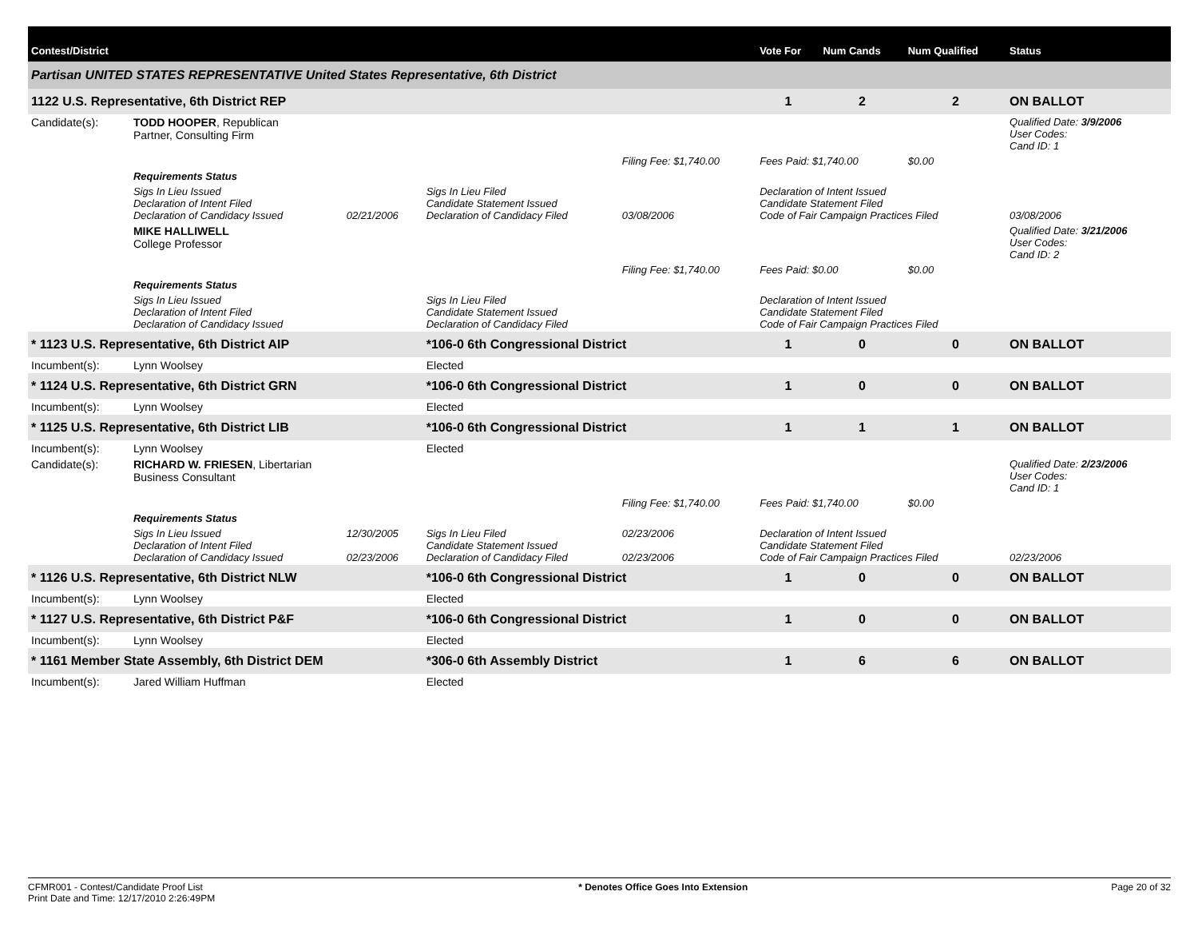| Contest/District | | | | | | Vote For | Num Cands | Num Qualified | Status |
| --- | --- | --- | --- | --- | --- | --- | --- | --- | --- |
| Partisan UNITED STATES REPRESENTATIVE United States Representative, 6th District | | | | | | | | | |
| 1122 U.S. Representative, 6th District REP | | | | | | 1 | 2 | 2 | ON BALLOT |
| Candidate(s): | TODD HOOPER , Republican Partner, Consulting Firm | | | | | | | | Qualified Date: 3/9/2006 User Codes: Cand ID: 1 |
| | | | | Filing Fee: $1,740.00 | Fees Paid: $1,740.00 | | | $0.00 | |
| | Requirements Status | | | | | | | | |
| | Sigs In Lieu Issued Declaration of Intent Filed Declaration of Candidacy Issued | 02/21/2006 | Sigs In Lieu Filed Candidate Statement Issued Declaration of Candidacy Filed | 03/08/2006 | Declaration of Intent Issued Candidate Statement Filed Code of Fair Campaign Practices Filed | | | | 03/08/2006 |
| | MIKE HALLIWELL College Professor | | | | | | | | Qualified Date: 3/21/2006 User Codes: Cand ID: 2 |
| | | | | Filing Fee: $1,740.00 | Fees Paid: $0.00 | | | $0.00 | |
| | Requirements Status | | | | | | | | |
| | Sigs In Lieu Issued Declaration of Intent Filed Declaration of Candidacy Issued | | Sigs In Lieu Filed Candidate Statement Issued Declaration of Candidacy Filed | | Declaration of Intent Issued Candidate Statement Filed Code of Fair Campaign Practices Filed | | | | |
| * 1123 U.S. Representative, 6th District AIP | | | *106-0 6th Congressional District | | | 1 | 0 | 0 | ON BALLOT |
| Incumbent(s): | Lynn Woolsey | | Elected | | | | | | |
| * 1124 U.S. Representative, 6th District GRN | | | *106-0 6th Congressional District | | | 1 | 0 | 0 | ON BALLOT |
| Incumbent(s): | Lynn Woolsey | | Elected | | | | | | |
| * 1125 U.S. Representative, 6th District LIB | | | *106-0 6th Congressional District | | | 1 | 1 | 1 | ON BALLOT |
| Incumbent(s): | Lynn Woolsey | | Elected | | | | | | |
| Candidate(s): | RICHARD W. FRIESEN , Libertarian Business Consultant | | | | | | | | Qualified Date: 2/23/2006 User Codes: Cand ID: 1 |
| | | | | Filing Fee: $1,740.00 | Fees Paid: $1,740.00 | | | $0.00 | |
| | Requirements Status | | | | | | | | |
| | Sigs In Lieu Issued Declaration of Intent Filed Declaration of Candidacy Issued | 12/30/2005 02/23/2006 | Sigs In Lieu Filed Candidate Statement Issued Declaration of Candidacy Filed | 02/23/2006 02/23/2006 | Declaration of Intent Issued Candidate Statement Filed Code of Fair Campaign Practices Filed | | | | 02/23/2006 |
| * 1126 U.S. Representative, 6th District NLW | | | *106-0 6th Congressional District | | | 1 | 0 | 0 | ON BALLOT |
| Incumbent(s): | Lynn Woolsey | | Elected | | | | | | |
| * 1127 U.S. Representative, 6th District P&F | | | *106-0 6th Congressional District | | | 1 | 0 | 0 | ON BALLOT |
| Incumbent(s): | Lynn Woolsey | | Elected | | | | | | |
| * 1161 Member State Assembly, 6th District DEM | | | *306-0 6th Assembly District | | | 1 | 6 | 6 | ON BALLOT |
| Incumbent(s): | Jared William Huffman | | Elected | | | | | | |
CFMR001 - Contest/Candidate Proof List
Print Date and Time: 12/17/2010 2:26:49PM
* Denotes Office Goes Into Extension
Page 20 of 32